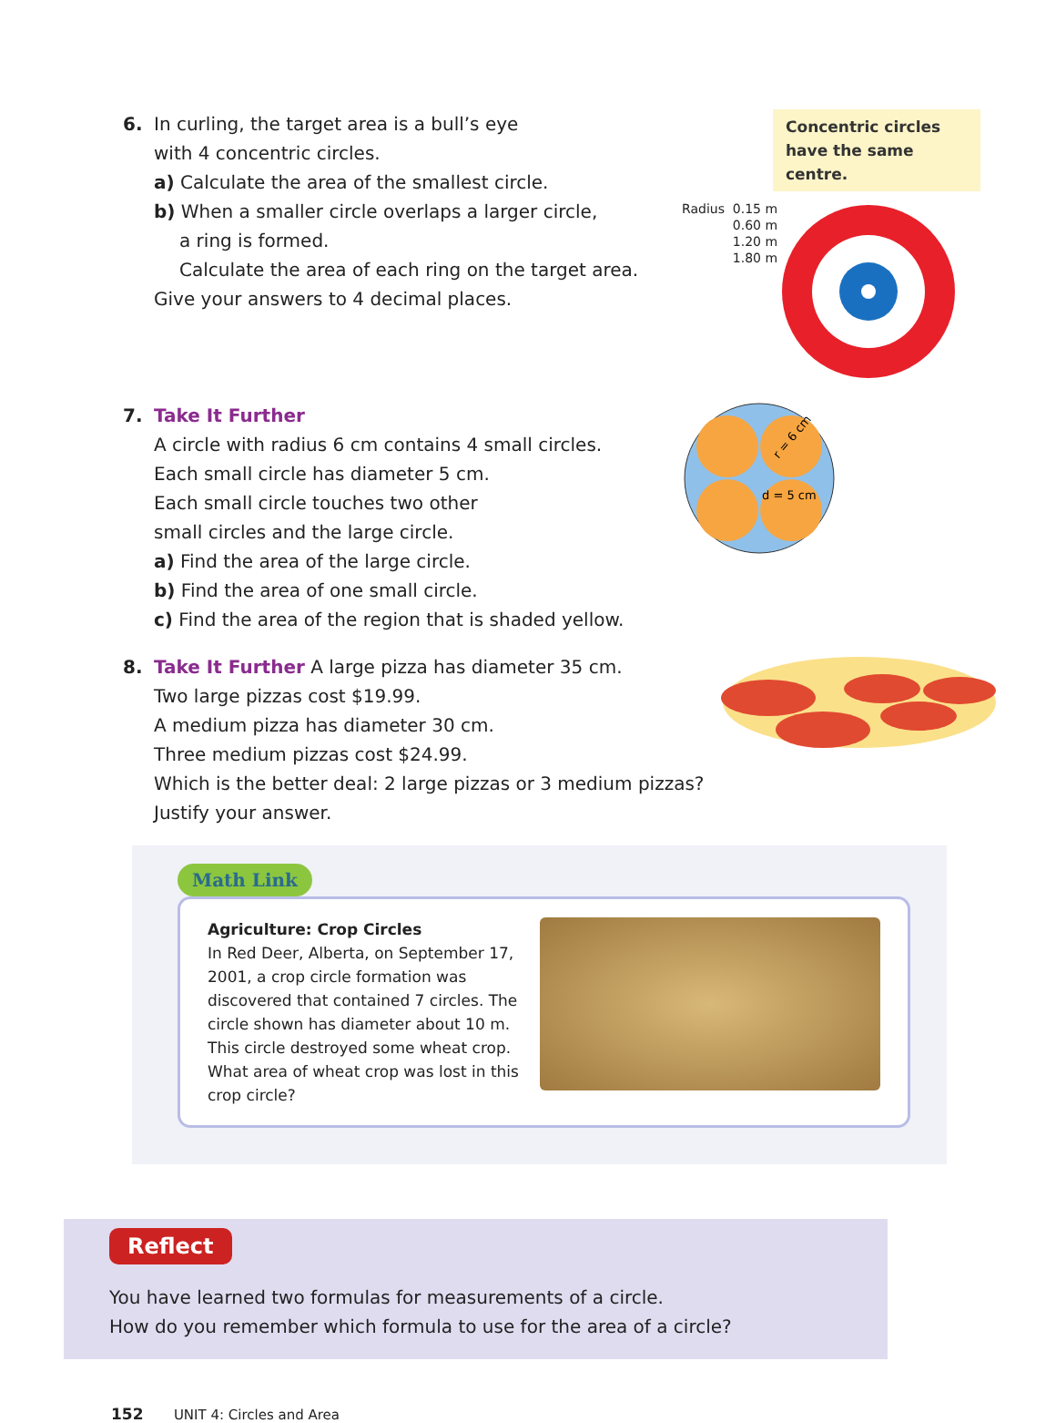6. In curling, the target area is a bull’s eye
with 4 concentric circles.
a) Calculate the area of the smallest circle.
b) When a smaller circle overlaps a larger circle,
a ring is formed.
Calculate the area of each ring on the target area.
Give your answers to 4 decimal places.
Concentric circles have the same centre.
Radius 0.15 m
0.60 m
1.20 m
1.80 m
7. Take It Further
A circle with radius 6 cm contains 4 small circles.
Each small circle has diameter 5 cm.
Each small circle touches two other
small circles and the large circle.
a) Find the area of the large circle.
b) Find the area of one small circle.
c) Find the area of the region that is shaded yellow.
d = 5 cm
r = 6 cm
8. Take It Further A large pizza has diameter 35 cm.
Two large pizzas cost $19.99.
A medium pizza has diameter 30 cm.
Three medium pizzas cost $24.99.
Which is the better deal: 2 large pizzas or 3 medium pizzas?
Justify your answer.
Math Link
Agriculture: Crop Circles
In Red Deer, Alberta, on September 17, 2001, a crop circle formation was discovered that contained 7 circles. The circle shown has diameter about 10 m. This circle destroyed some wheat crop. What area of wheat crop was lost in this crop circle?
Reflect
You have learned two formulas for measurements of a circle.
How do you remember which formula to use for the area of a circle?
152 UNIT 4: Circles and Area